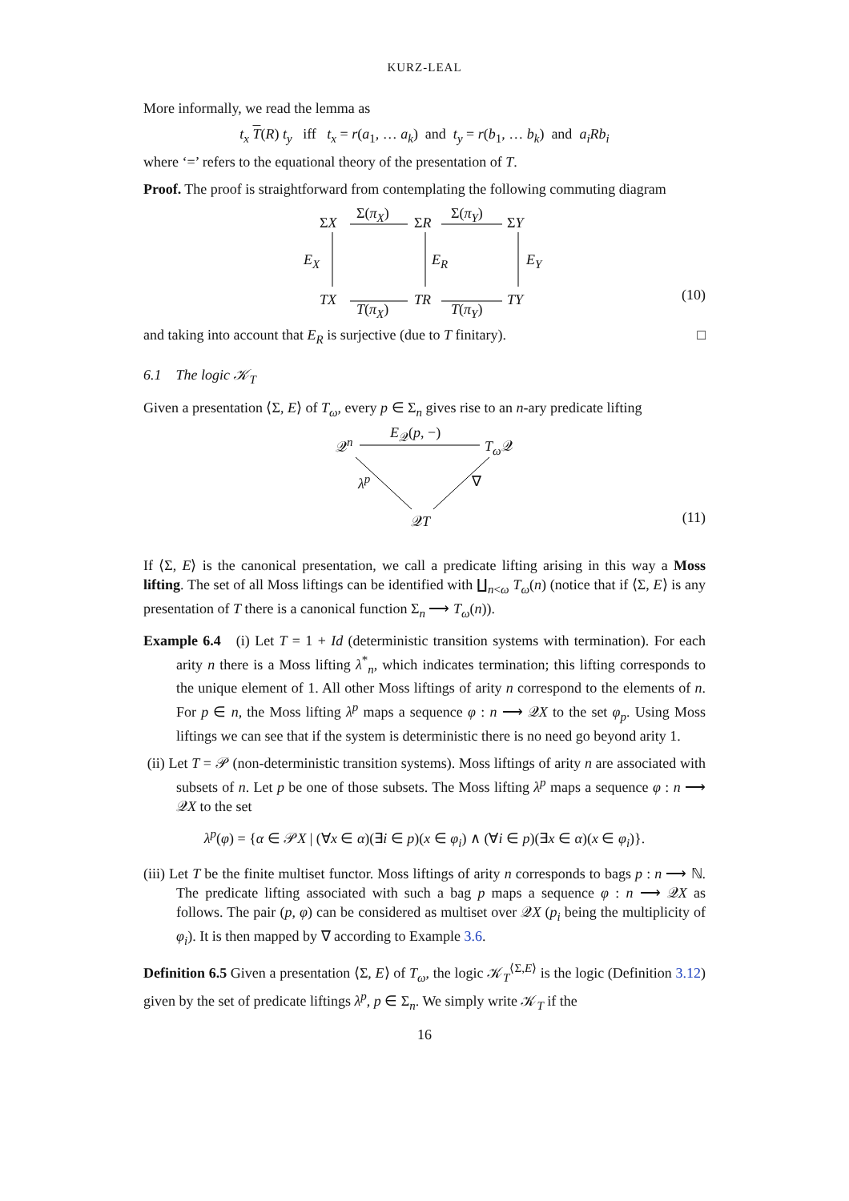KURZ-LEAL
More informally, we read the lemma as
t<sub>x</sub> T(R) t<sub>y</sub> iff t<sub>x</sub> = r(a<sub>1</sub>, … a<sub>k</sub>) and t<sub>y</sub> = r(b<sub>1</sub>, … b<sub>k</sub>) and a<sub>i</sub>Rb<sub>i</sub>
where ‘=’ refers to the equational theory of the presentation of T.
Proof. The proof is straightforward from contemplating the following commuting diagram
ΣX
Σ(π<sub>X</sub>)
ΣR
Σ(π<sub>Y</sub>)
ΣY
E<sub>X</sub> E<sub>R</sub> E<sub>Y</sub>
TX
T(π<sub>X</sub>)
TR
T(π<sub>Y</sub>)
TY (10)
and taking into account that E<sub>R</sub> is surjective (due to T finitary). □
6.1 The logic 𝒦<sub>T</sub>
Given a presentation ⟨Σ, E⟩ of T<sub>ω</sub>, every p ∈ Σ<sub>n</sub> gives rise to an n-ary predicate lifting
𝒬<sup>n</sup>
E<sub>𝒬</sub>(p, −)
T<sub>ω</sub> 𝒬
λ<sup>p</sup> ∇
𝒬T (11)
If ⟨Σ, E⟩ is the canonical presentation, we call a predicate lifting arising in this way a Moss lifting. The set of all Moss liftings can be identified with ∐<sub>n<ω</sub> T<sub>ω</sub>(n) (notice that if ⟨Σ, E⟩ is any presentation of T there is a canonical function Σ<sub>n</sub> ⟶ T<sub>ω</sub>(n)).
Example 6.4 (i) Let T = 1 + Id (deterministic transition systems with termination). For each arity n there is a Moss lifting λ<sup>*</sup><sub>n</sub>, which indicates termination; this lifting corresponds to the unique element of 1. All other Moss liftings of arity n correspond to the elements of n. For p ∈ n, the Moss lifting λ<sup>p</sup> maps a sequence φ : n ⟶ 𝒬X to the set φ<sub>p</sub>. Using Moss liftings we can see that if the system is deterministic there is no need go beyond arity 1.
(ii) Let T = 𝒫 (non-deterministic transition systems). Moss liftings of arity n are associated with subsets of n. Let p be one of those subsets. The Moss lifting λ<sup>p</sup> maps a sequence φ : n ⟶ 𝒬X to the set
λ<sup>p</sup>(φ) = {α ∈ 𝒫X | (∀x ∈ α)(∃i ∈ p)(x ∈ φ<sub>i</sub>) ∧ (∀i ∈ p)(∃x ∈ α)(x ∈ φ<sub>i</sub>)}.
(iii) Let T be the finite multiset functor. Moss liftings of arity n corresponds to bags p : n ⟶ ℕ. The predicate lifting associated with such a bag p maps a sequence φ : n ⟶ 𝒬X as follows. The pair (p, φ) can be considered as multiset over 𝒬X (p<sub>i</sub> being the multiplicity of φ<sub>i</sub>). It is then mapped by ∇ according to Example 3.6.
Definition 6.5 Given a presentation ⟨Σ, E⟩ of T<sub>ω</sub>, the logic 𝒦<sub>T</sub><sup>⟨Σ,E⟩</sup> is the logic (Definition 3.12) given by the set of predicate liftings λ<sup>p</sup>, p ∈ Σ<sub>n</sub>. We simply write 𝒦<sub>T</sub> if the
16